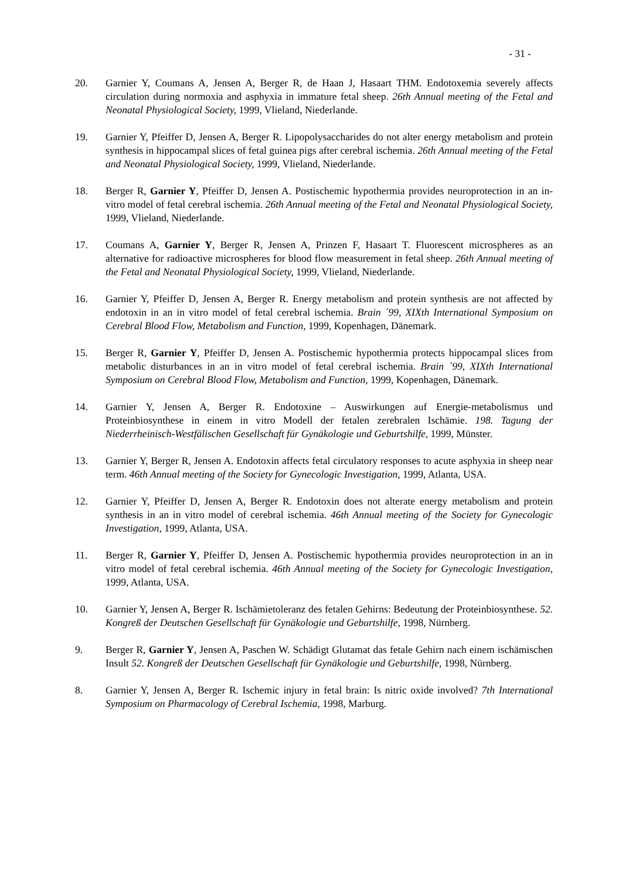- 31 -
20. Garnier Y, Coumans A, Jensen A, Berger R, de Haan J, Hasaart THM. Endotoxemia severely affects circulation during normoxia and asphyxia in immature fetal sheep. 26th Annual meeting of the Fetal and Neonatal Physiological Society, 1999, Vlieland, Niederlande.
19. Garnier Y, Pfeiffer D, Jensen A, Berger R. Lipopolysaccharides do not alter energy metabolism and protein synthesis in hippocampal slices of fetal guinea pigs after cerebral ischemia. 26th Annual meeting of the Fetal and Neonatal Physiological Society, 1999, Vlieland, Niederlande.
18. Berger R, Garnier Y, Pfeiffer D, Jensen A. Postischemic hypothermia provides neuroprotection in an in-vitro model of fetal cerebral ischemia. 26th Annual meeting of the Fetal and Neonatal Physiological Society, 1999, Vlieland, Niederlande.
17. Coumans A, Garnier Y, Berger R, Jensen A, Prinzen F, Hasaart T. Fluorescent microspheres as an alternative for radioactive microspheres for blood flow measurement in fetal sheep. 26th Annual meeting of the Fetal and Neonatal Physiological Society, 1999, Vlieland, Niederlande.
16. Garnier Y, Pfeiffer D, Jensen A, Berger R. Energy metabolism and protein synthesis are not affected by endotoxin in an in vitro model of fetal cerebral ischemia. Brain ´99, XIXth International Symposium on Cerebral Blood Flow, Metabolism and Function, 1999, Kopenhagen, Dänemark.
15. Berger R, Garnier Y, Pfeiffer D, Jensen A. Postischemic hypothermia protects hippocampal slices from metabolic disturbances in an in vitro model of fetal cerebral ischemia. Brain ´99, XIXth International Symposium on Cerebral Blood Flow, Metabolism and Function, 1999, Kopenhagen, Dänemark.
14. Garnier Y, Jensen A, Berger R. Endotoxine – Auswirkungen auf Energie-metabolismus und Proteinbiosynthese in einem in vitro Modell der fetalen zerebralen Ischämie. 198. Tagung der Niederrheinisch-Westfälischen Gesellschaft für Gynäkologie und Geburtshilfe, 1999, Münster.
13. Garnier Y, Berger R, Jensen A. Endotoxin affects fetal circulatory responses to acute asphyxia in sheep near term. 46th Annual meeting of the Society for Gynecologic Investigation, 1999, Atlanta, USA.
12. Garnier Y, Pfeiffer D, Jensen A, Berger R. Endotoxin does not alterate energy metabolism and protein synthesis in an in vitro model of cerebral ischemia. 46th Annual meeting of the Society for Gynecologic Investigation, 1999, Atlanta, USA.
11. Berger R, Garnier Y, Pfeiffer D, Jensen A. Postischemic hypothermia provides neuroprotection in an in vitro model of fetal cerebral ischemia. 46th Annual meeting of the Society for Gynecologic Investigation, 1999, Atlanta, USA.
10. Garnier Y, Jensen A, Berger R. Ischämietoleranz des fetalen Gehirns: Bedeutung der Proteinbiosynthese. 52. Kongreß der Deutschen Gesellschaft für Gynäkologie und Geburtshilfe, 1998, Nürnberg.
9. Berger R, Garnier Y, Jensen A, Paschen W. Schädigt Glutamat das fetale Gehirn nach einem ischämischen Insult 52. Kongreß der Deutschen Gesellschaft für Gynäkologie und Geburtshilfe, 1998, Nürnberg.
8. Garnier Y, Jensen A, Berger R. Ischemic injury in fetal brain: Is nitric oxide involved? 7th International Symposium on Pharmacology of Cerebral Ischemia, 1998, Marburg.